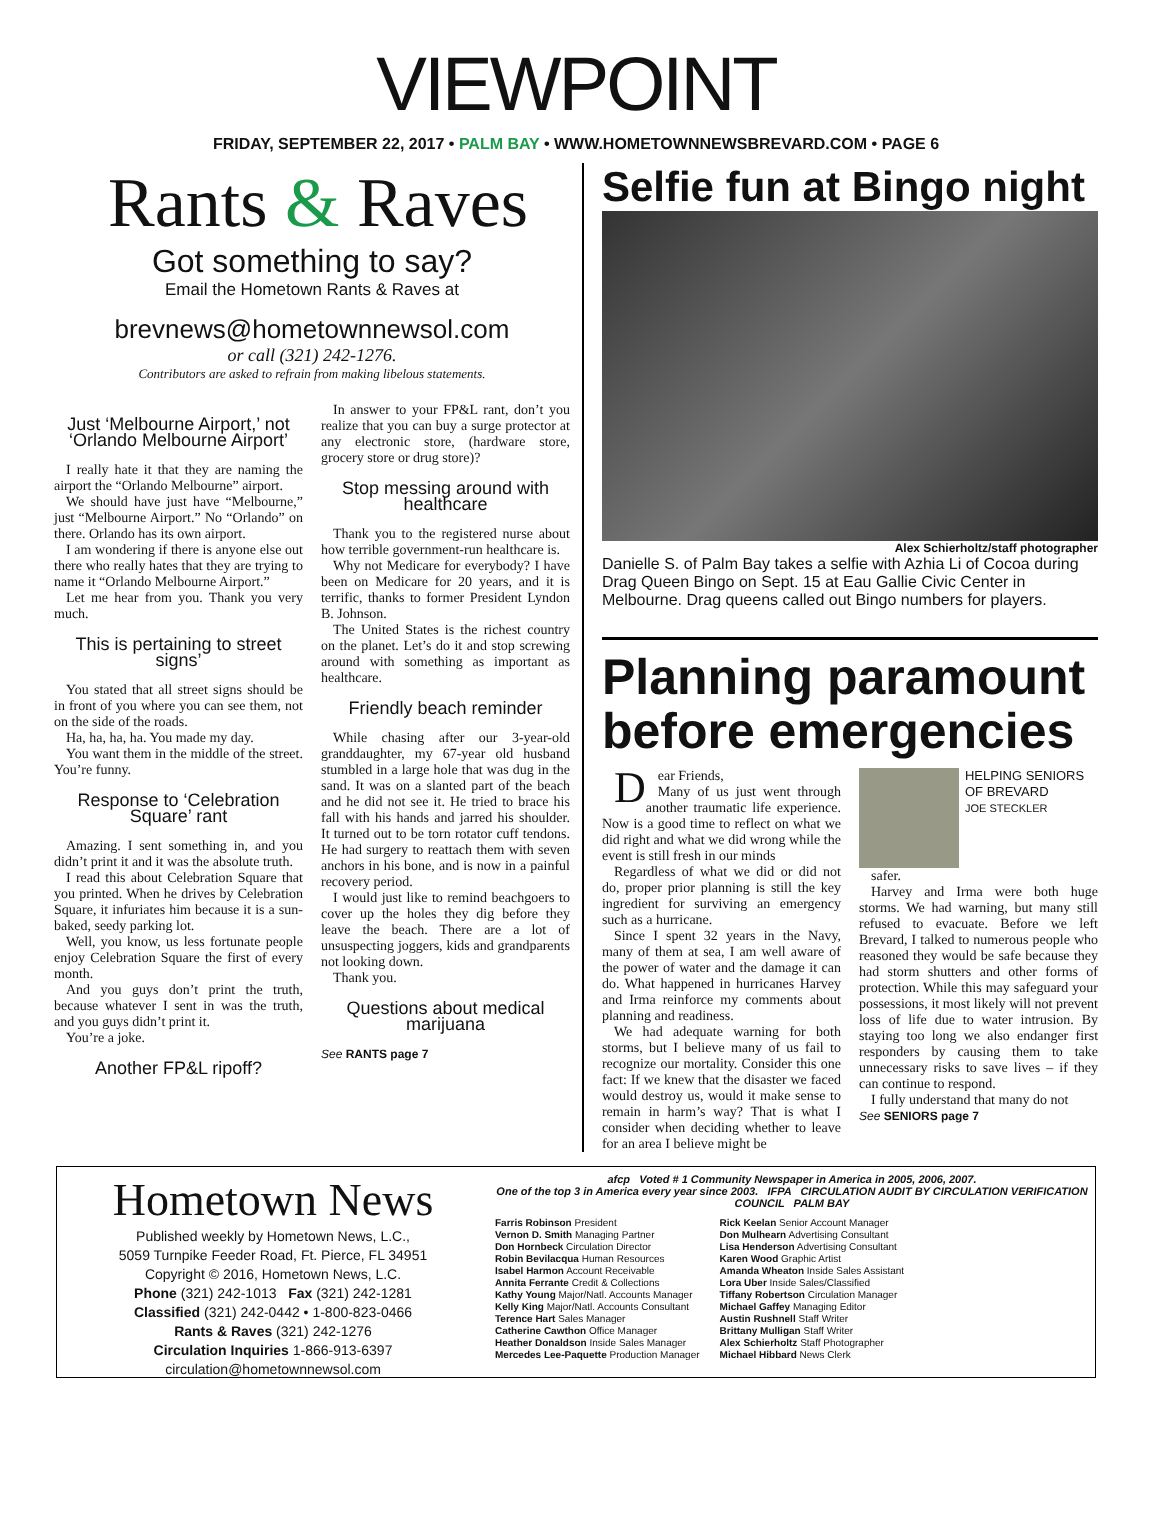VIEWPOINT
FRIDAY, SEPTEMBER 22, 2017 • PALM BAY • WWW.HOMETOWNNEWSBREVARD.COM • PAGE 6
Rants & Raves
Got something to say?
Email the Hometown Rants & Raves at
brevnews@hometownnewsol.com
or call (321) 242-1276.
Contributors are asked to refrain from making libelous statements.
Just ‘Melbourne Airport,’ not ‘Orlando Melbourne Airport’
I really hate it that they are naming the airport the “Orlando Melbourne” airport.
We should have just have “Melbourne,” just “Melbourne Airport.” No “Orlando” on there. Orlando has its own airport.
I am wondering if there is anyone else out there who really hates that they are trying to name it “Orlando Melbourne Airport.”
Let me hear from you. Thank you very much.
This is pertaining to street signs’
You stated that all street signs should be in front of you where you can see them, not on the side of the roads.
Ha, ha, ha, ha. You made my day.
You want them in the middle of the street. You’re funny.
Response to ‘Celebration Square’ rant
Amazing. I sent something in, and you didn’t print it and it was the absolute truth.
I read this about Celebration Square that you printed. When he drives by Celebration Square, it infuriates him because it is a sun-baked, seedy parking lot.
Well, you know, us less fortunate people enjoy Celebration Square the first of every month.
And you guys don’t print the truth, because whatever I sent in was the truth, and you guys didn’t print it.
You’re a joke.
Another FP&L ripoff?
In answer to your FP&L rant, don’t you realize that you can buy a surge protector at any electronic store, (hardware store, grocery store or drug store)?
Stop messing around with healthcare
Thank you to the registered nurse about how terrible government-run healthcare is.
Why not Medicare for everybody? I have been on Medicare for 20 years, and it is terrific, thanks to former President Lyndon B. Johnson.
The United States is the richest country on the planet. Let’s do it and stop screwing around with something as important as healthcare.
Friendly beach reminder
While chasing after our 3-year-old granddaughter, my 67-year old husband stumbled in a large hole that was dug in the sand. It was on a slanted part of the beach and he did not see it. He tried to brace his fall with his hands and jarred his shoulder. It turned out to be torn rotator cuff tendons. He had surgery to reattach them with seven anchors in his bone, and is now in a painful recovery period.
I would just like to remind beachgoers to cover up the holes they dig before they leave the beach. There are a lot of unsuspecting joggers, kids and grandparents not looking down.
Thank you.
Questions about medical marijuana
See RANTS page 7
Selfie fun at Bingo night
Alex Schierholtz/staff photographer
Danielle S. of Palm Bay takes a selfie with Azhia Li of Cocoa during Drag Queen Bingo on Sept. 15 at Eau Gallie Civic Center in Melbourne. Drag queens called out Bingo numbers for players.
Planning paramount before emergencies
Dear Friends,
Many of us just went through another traumatic life experience. Now is a good time to reflect on what we did right and what we did wrong while the event is still fresh in our minds
Regardless of what we did or did not do, proper prior planning is still the key ingredient for surviving an emergency such as a hurricane.
Since I spent 32 years in the Navy, many of them at sea, I am well aware of the power of water and the damage it can do. What happened in hurricanes Harvey and Irma reinforce my comments about planning and readiness.
We had adequate warning for both storms, but I believe many of us fail to recognize our mortality. Consider this one fact: If we knew that the disaster we faced would destroy us, would it make sense to remain in harm’s way? That is what I consider when deciding whether to leave for an area I believe might be
HELPING SENIORS OF BREVARD
JOE STECKLER
safer.
Harvey and Irma were both huge storms. We had warning, but many still refused to evacuate. Before we left Brevard, I talked to numerous people who reasoned they would be safe because they had storm shutters and other forms of protection. While this may safeguard your possessions, it most likely will not prevent loss of life due to water intrusion. By staying too long we also endanger first responders by causing them to take unnecessary risks to save lives – if they can continue to respond.
I fully understand that many do not
See SENIORS page 7
Hometown News
Published weekly by Hometown News, L.C.,
5059 Turnpike Feeder Road, Ft. Pierce, FL 34951
Copyright © 2016, Hometown News, L.C.
Phone (321) 242-1013 Fax (321) 242-1281
Classified (321) 242-0442 • 1-800-823-0466
Rants & Raves (321) 242-1276
Circulation Inquiries 1-866-913-6397
circulation@hometownnewsol.com
afcp Voted # 1 Community Newspaper in America in 2005, 2006, 2007.
One of the top 3 in America every year since 2003. IFPA CIRCULATION AUDIT BY CIRCULATION VERIFICATION COUNCIL PALM BAY
Farris Robinson President
Vernon D. Smith Managing Partner
Don Hornbeck Circulation Director
Robin Bevilacqua Human Resources
Isabel Harmon Account Receivable
Annita Ferrante Credit & Collections
Kathy Young Major/Natl. Accounts Manager
Kelly King Major/Natl. Accounts Consultant
Terence Hart Sales Manager
Catherine Cawthon Office Manager
Heather Donaldson Inside Sales Manager
Mercedes Lee-Paquette Production Manager
Rick Keelan Senior Account Manager
Don Mulhearn Advertising Consultant
Lisa Henderson Advertising Consultant
Karen Wood Graphic Artist
Amanda Wheaton Inside Sales Assistant
Lora Uber Inside Sales/Classified
Tiffany Robertson Circulation Manager
Michael Gaffey Managing Editor
Austin Rushnell Staff Writer
Brittany Mulligan Staff Writer
Alex Schierholtz Staff Photographer
Michael Hibbard News Clerk